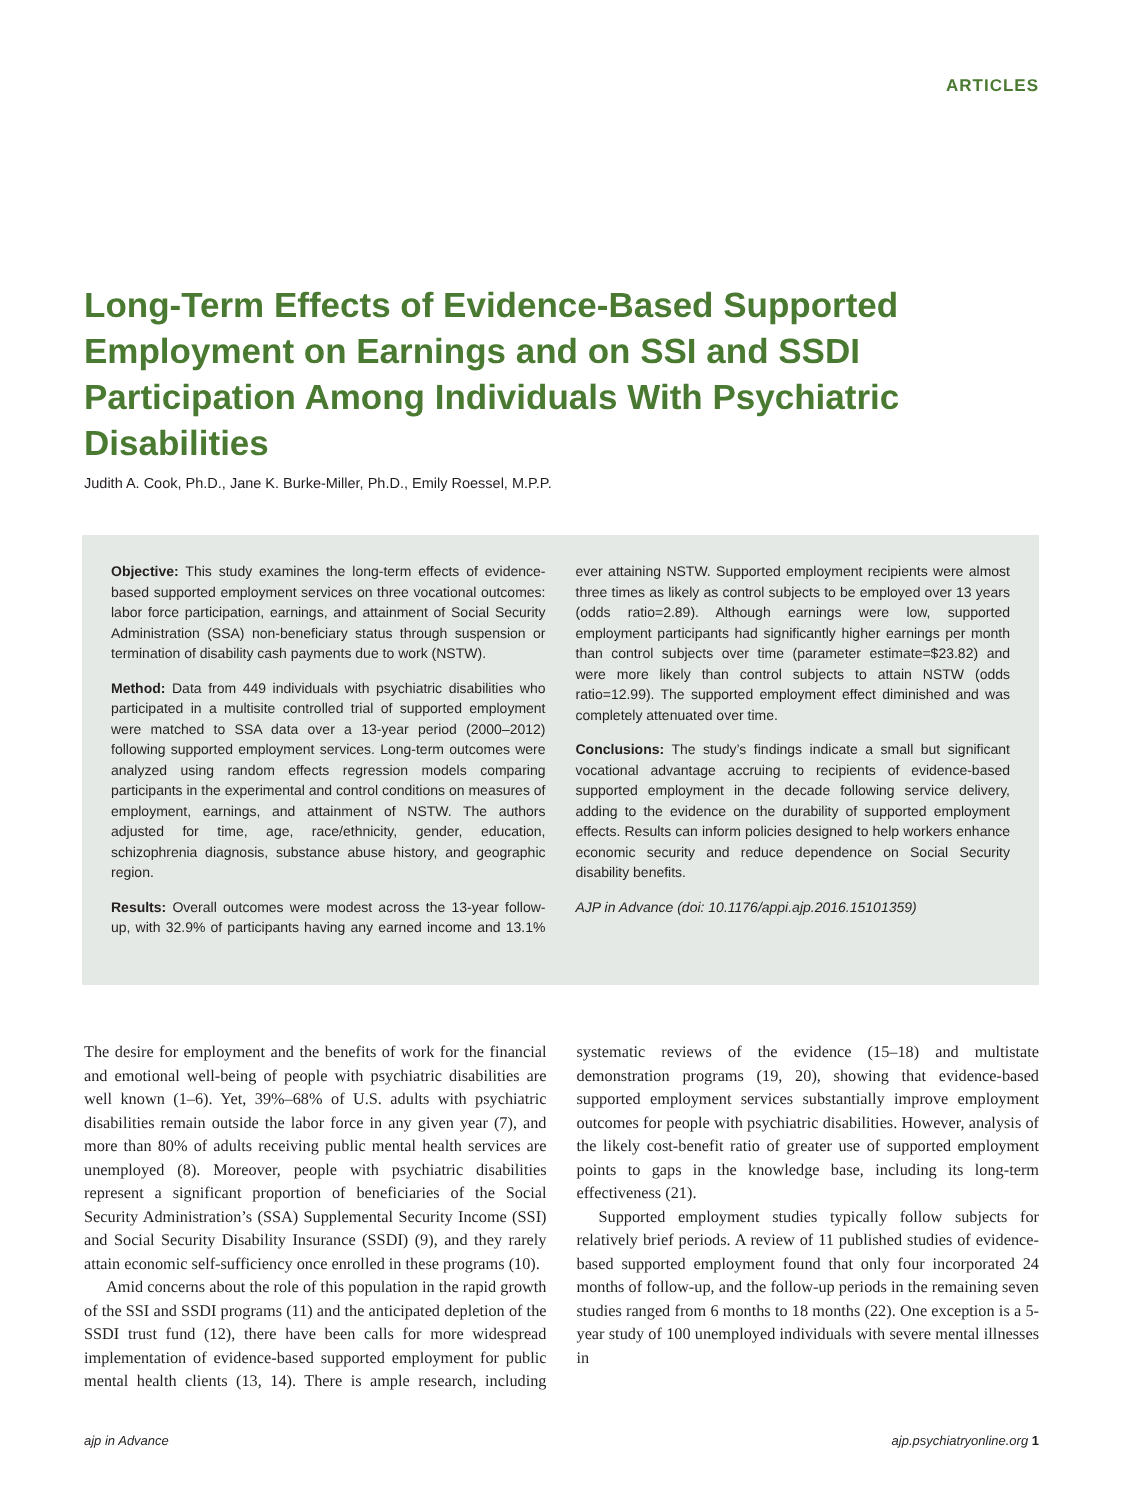ARTICLES
Long-Term Effects of Evidence-Based Supported Employment on Earnings and on SSI and SSDI Participation Among Individuals With Psychiatric Disabilities
Judith A. Cook, Ph.D., Jane K. Burke-Miller, Ph.D., Emily Roessel, M.P.P.
Objective: This study examines the long-term effects of evidence-based supported employment services on three vocational outcomes: labor force participation, earnings, and attainment of Social Security Administration (SSA) non-beneficiary status through suspension or termination of disability cash payments due to work (NSTW).
Method: Data from 449 individuals with psychiatric disabilities who participated in a multisite controlled trial of supported employment were matched to SSA data over a 13-year period (2000–2012) following supported employment services. Long-term outcomes were analyzed using random effects regression models comparing participants in the experimental and control conditions on measures of employment, earnings, and attainment of NSTW. The authors adjusted for time, age, race/ethnicity, gender, education, schizophrenia diagnosis, substance abuse history, and geographic region.
Results: Overall outcomes were modest across the 13-year follow-up, with 32.9% of participants having any earned income and 13.1% ever attaining NSTW. Supported employment recipients were almost three times as likely as control subjects to be employed over 13 years (odds ratio=2.89). Although earnings were low, supported employment participants had significantly higher earnings per month than control subjects over time (parameter estimate=$23.82) and were more likely than control subjects to attain NSTW (odds ratio=12.99). The supported employment effect diminished and was completely attenuated over time.
Conclusions: The study’s findings indicate a small but significant vocational advantage accruing to recipients of evidence-based supported employment in the decade following service delivery, adding to the evidence on the durability of supported employment effects. Results can inform policies designed to help workers enhance economic security and reduce dependence on Social Security disability benefits.
AJP in Advance (doi: 10.1176/appi.ajp.2016.15101359)
The desire for employment and the benefits of work for the financial and emotional well-being of people with psychiatric disabilities are well known (1–6). Yet, 39%–68% of U.S. adults with psychiatric disabilities remain outside the labor force in any given year (7), and more than 80% of adults receiving public mental health services are unemployed (8). Moreover, people with psychiatric disabilities represent a significant proportion of beneficiaries of the Social Security Administration’s (SSA) Supplemental Security Income (SSI) and Social Security Disability Insurance (SSDI) (9), and they rarely attain economic self-sufficiency once enrolled in these programs (10).
Amid concerns about the role of this population in the rapid growth of the SSI and SSDI programs (11) and the anticipated depletion of the SSDI trust fund (12), there have been calls for more widespread implementation of evidence-based supported employment for public mental health clients (13, 14). There is ample research, including systematic reviews of the evidence (15–18) and multistate demonstration programs (19, 20), showing that evidence-based supported employment services substantially improve employment outcomes for people with psychiatric disabilities. However, analysis of the likely cost-benefit ratio of greater use of supported employment points to gaps in the knowledge base, including its long-term effectiveness (21).
Supported employment studies typically follow subjects for relatively brief periods. A review of 11 published studies of evidence-based supported employment found that only four incorporated 24 months of follow-up, and the follow-up periods in the remaining seven studies ranged from 6 months to 18 months (22). One exception is a 5-year study of 100 unemployed individuals with severe mental illnesses in
ajp in Advance ajp.psychiatryonline.org 1